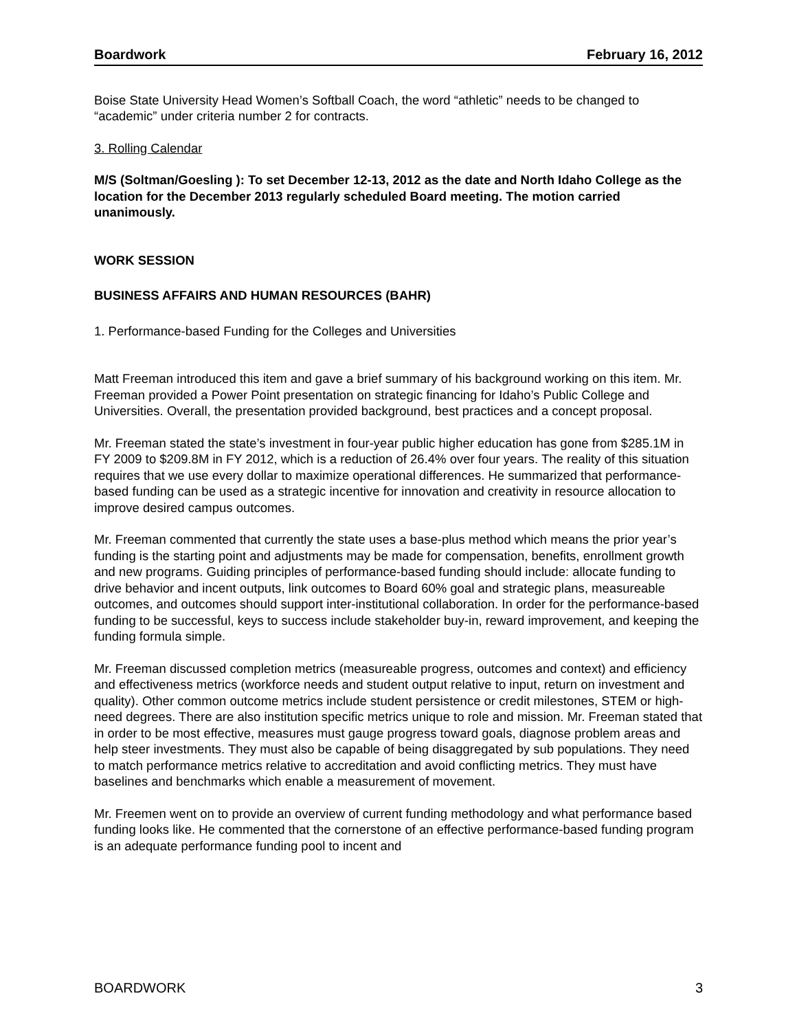Boardwork February 16, 2012
Boise State University Head Women’s Softball Coach, the word “athletic” needs to be changed to “academic” under criteria number 2 for contracts.
3. Rolling Calendar
M/S (Soltman/Goesling ): To set December 12-13, 2012 as the date and North Idaho College as the location for the December 2013 regularly scheduled Board meeting. The motion carried unanimously.
WORK SESSION
BUSINESS AFFAIRS AND HUMAN RESOURCES (BAHR)
1. Performance-based Funding for the Colleges and Universities
Matt Freeman introduced this item and gave a brief summary of his background working on this item. Mr. Freeman provided a Power Point presentation on strategic financing for Idaho’s Public College and Universities. Overall, the presentation provided background, best practices and a concept proposal.
Mr. Freeman stated the state’s investment in four-year public higher education has gone from $285.1M in FY 2009 to $209.8M in FY 2012, which is a reduction of 26.4% over four years. The reality of this situation requires that we use every dollar to maximize operational differences. He summarized that performance-based funding can be used as a strategic incentive for innovation and creativity in resource allocation to improve desired campus outcomes.
Mr. Freeman commented that currently the state uses a base-plus method which means the prior year’s funding is the starting point and adjustments may be made for compensation, benefits, enrollment growth and new programs. Guiding principles of performance-based funding should include: allocate funding to drive behavior and incent outputs, link outcomes to Board 60% goal and strategic plans, measureable outcomes, and outcomes should support inter-institutional collaboration. In order for the performance-based funding to be successful, keys to success include stakeholder buy-in, reward improvement, and keeping the funding formula simple.
Mr. Freeman discussed completion metrics (measureable progress, outcomes and context) and efficiency and effectiveness metrics (workforce needs and student output relative to input, return on investment and quality). Other common outcome metrics include student persistence or credit milestones, STEM or high-need degrees. There are also institution specific metrics unique to role and mission. Mr. Freeman stated that in order to be most effective, measures must gauge progress toward goals, diagnose problem areas and help steer investments. They must also be capable of being disaggregated by sub populations. They need to match performance metrics relative to accreditation and avoid conflicting metrics. They must have baselines and benchmarks which enable a measurement of movement.
Mr. Freemen went on to provide an overview of current funding methodology and what performance based funding looks like. He commented that the cornerstone of an effective performance-based funding program is an adequate performance funding pool to incent and
BOARDWORK 3